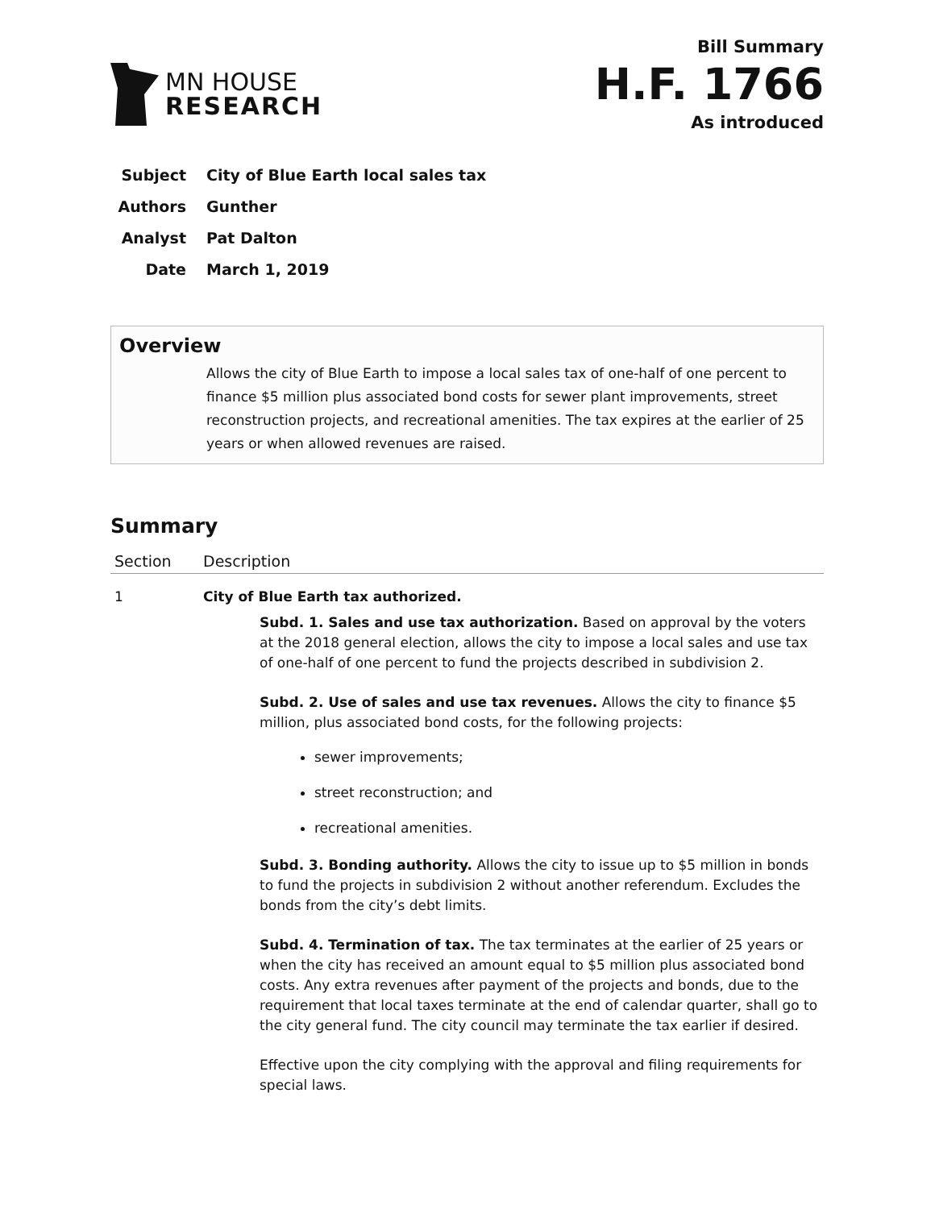MN HOUSE
RESEARCH
Bill Summary
H.F. 1766
As introduced
Subject City of Blue Earth local sales tax
Authors Gunther
Analyst Pat Dalton
Date March 1, 2019
Overview
Allows the city of Blue Earth to impose a local sales tax of one-half of one percent to finance $5 million plus associated bond costs for sewer plant improvements, street reconstruction projects, and recreational amenities. The tax expires at the earlier of 25 years or when allowed revenues are raised.
Summary
| Section | Description |
| --- | --- |
| 1 | City of Blue Earth tax authorized. Subd. 1. Sales and use tax authorization. Based on approval by the voters at the 2018 general election, allows the city to impose a local sales and use tax of one-half of one percent to fund the projects described in subdivision 2. Subd. 2. Use of sales and use tax revenues. Allows the city to finance $5 million, plus associated bond costs, for the following projects: sewer improvements; street reconstruction; and recreational amenities. Subd. 3. Bonding authority. Allows the city to issue up to $5 million in bonds to fund the projects in subdivision 2 without another referendum. Excludes the bonds from the city’s debt limits. Subd. 4. Termination of tax. The tax terminates at the earlier of 25 years or when the city has received an amount equal to $5 million plus associated bond costs. Any extra revenues after payment of the projects and bonds, due to the requirement that local taxes terminate at the end of calendar quarter, shall go to the city general fund. The city council may terminate the tax earlier if desired. Effective upon the city complying with the approval and filing requirements for special laws. |